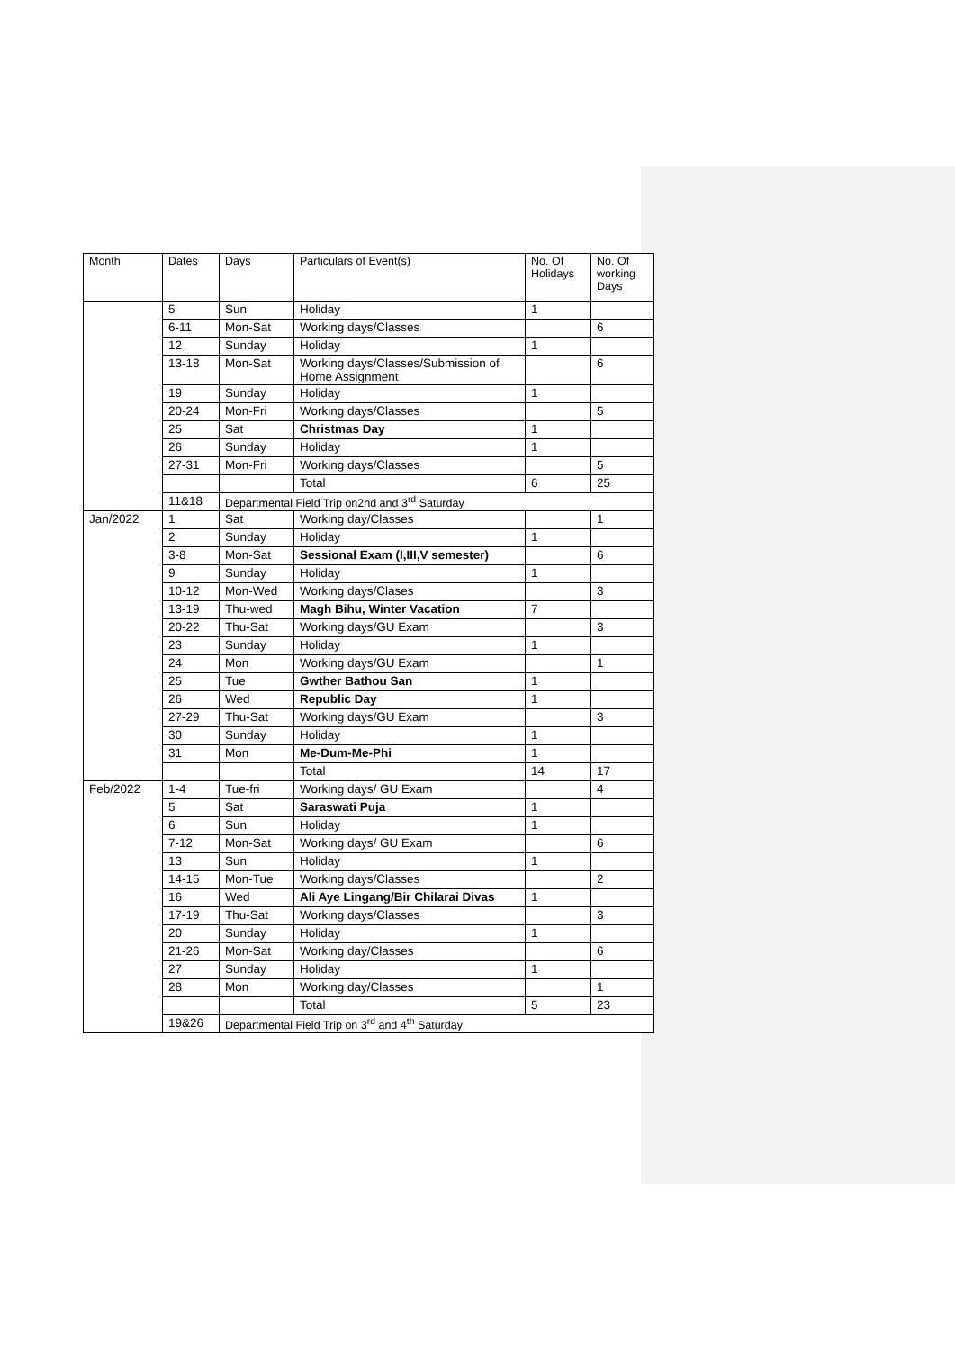| Month | Dates | Days | Particulars of Event(s) | No. Of Holidays | No. Of working Days |
| --- | --- | --- | --- | --- | --- |
| | 5 | Sun | Holiday | 1 | |
| | 6-11 | Mon-Sat | Working days/Classes | | 6 |
| | 12 | Sunday | Holiday | 1 | |
| | 13-18 | Mon-Sat | Working days/Classes/Submission of Home Assignment | | 6 |
| | 19 | Sunday | Holiday | 1 | |
| | 20-24 | Mon-Fri | Working days/Classes | | 5 |
| | 25 | Sat | Christmas Day | 1 | |
| | 26 | Sunday | Holiday | 1 | |
| | 27-31 | Mon-Fri | Working days/Classes | | 5 |
| | | | Total | 6 | 25 |
| | 11&18 | Departmental Field Trip on2nd and 3<sup>rd</sup> Saturday | | | |
| Jan/2022 | 1 | Sat | Working day/Classes | | 1 |
| | 2 | Sunday | Holiday | 1 | |
| | 3-8 | Mon-Sat | Sessional Exam (I,III,V semester) | | 6 |
| | 9 | Sunday | Holiday | 1 | |
| | 10-12 | Mon-Wed | Working days/Clases | | 3 |
| | 13-19 | Thu-wed | Magh Bihu, Winter Vacation | 7 | |
| | 20-22 | Thu-Sat | Working days/GU Exam | | 3 |
| | 23 | Sunday | Holiday | 1 | |
| | 24 | Mon | Working days/GU Exam | | 1 |
| | 25 | Tue | Gwther Bathou San | 1 | |
| | 26 | Wed | Republic Day | 1 | |
| | 27-29 | Thu-Sat | Working days/GU Exam | | 3 |
| | 30 | Sunday | Holiday | 1 | |
| | 31 | Mon | Me-Dum-Me-Phi | 1 | |
| | | | Total | 14 | 17 |
| Feb/2022 | 1-4 | Tue-fri | Working days/ GU Exam | | 4 |
| | 5 | Sat | Saraswati Puja | 1 | |
| | 6 | Sun | Holiday | 1 | |
| | 7-12 | Mon-Sat | Working days/ GU Exam | | 6 |
| | 13 | Sun | Holiday | 1 | |
| | 14-15 | Mon-Tue | Working days/Classes | | 2 |
| | 16 | Wed | Ali Aye Lingang/Bir Chilarai Divas | 1 | |
| | 17-19 | Thu-Sat | Working days/Classes | | 3 |
| | 20 | Sunday | Holiday | 1 | |
| | 21-26 | Mon-Sat | Working day/Classes | | 6 |
| | 27 | Sunday | Holiday | 1 | |
| | 28 | Mon | Working day/Classes | | 1 |
| | | | Total | 5 | 23 |
| | 19&26 | Departmental Field Trip on 3<sup>rd</sup> and 4<sup>th</sup> Saturday | | | |